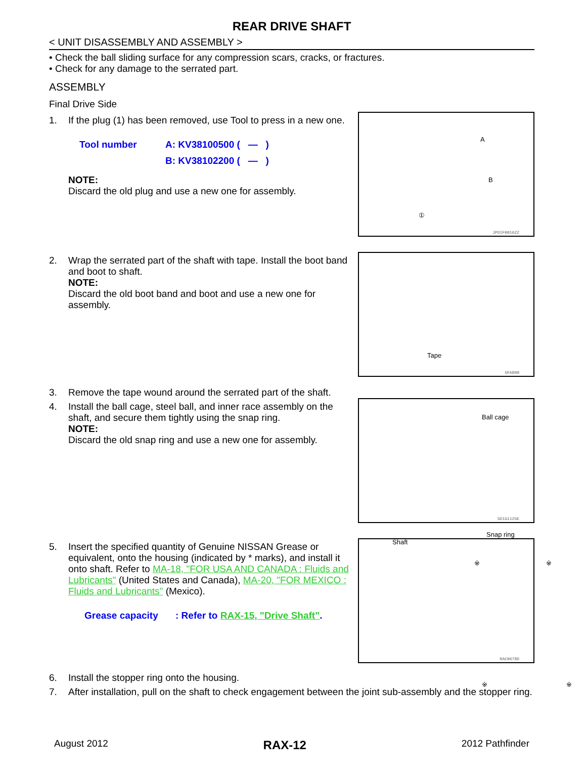REAR DRIVE SHAFT
< UNIT DISASSEMBLY AND ASSEMBLY >
• Check the ball sliding surface for any compression scars, cracks, or fractures.
• Check for any damage to the serrated part.
ASSEMBLY
Final Drive Side
1.
If the plug (1) has been removed, use Tool to press in a new one.
| Tool number | A: KV38100500 ( — ) |
| | B: KV38102200 ( — ) |
NOTE:
Discard the old plug and use a new one for assembly.
A
B
①
JPDIF0016ZZ
2.
Wrap the serrated part of the shaft with tape. Install the boot band and boot to shaft.
NOTE:
Discard the old boot band and boot and use a new one for assembly.
Tape
SFA800
3.
Remove the tape wound around the serrated part of the shaft.
4.
Install the ball cage, steel ball, and inner race assembly on the shaft, and secure them tightly using the snap ring.
NOTE:
Discard the old snap ring and use a new one for assembly.
Ball cage
Snap ring
Shaft
SDIA1125E
5.
Insert the specified quantity of Genuine NISSAN Grease or equivalent, onto the housing (indicated by * marks), and install it onto shaft. Refer to MA-18, "FOR USA AND CANADA : Fluids and Lubricants" (United States and Canada), MA-20, "FOR MEXICO : Fluids and Lubricants" (Mexico).
| Grease capacity | : Refer to RAX-15, "Drive Shaft" . |
※ ※
※ ※
RAC0678D
6.
Install the stopper ring onto the housing.
7.
After installation, pull on the shaft to check engagement between the joint sub-assembly and the stopper ring.
August 2012 RAX-12 2012 Pathfinder